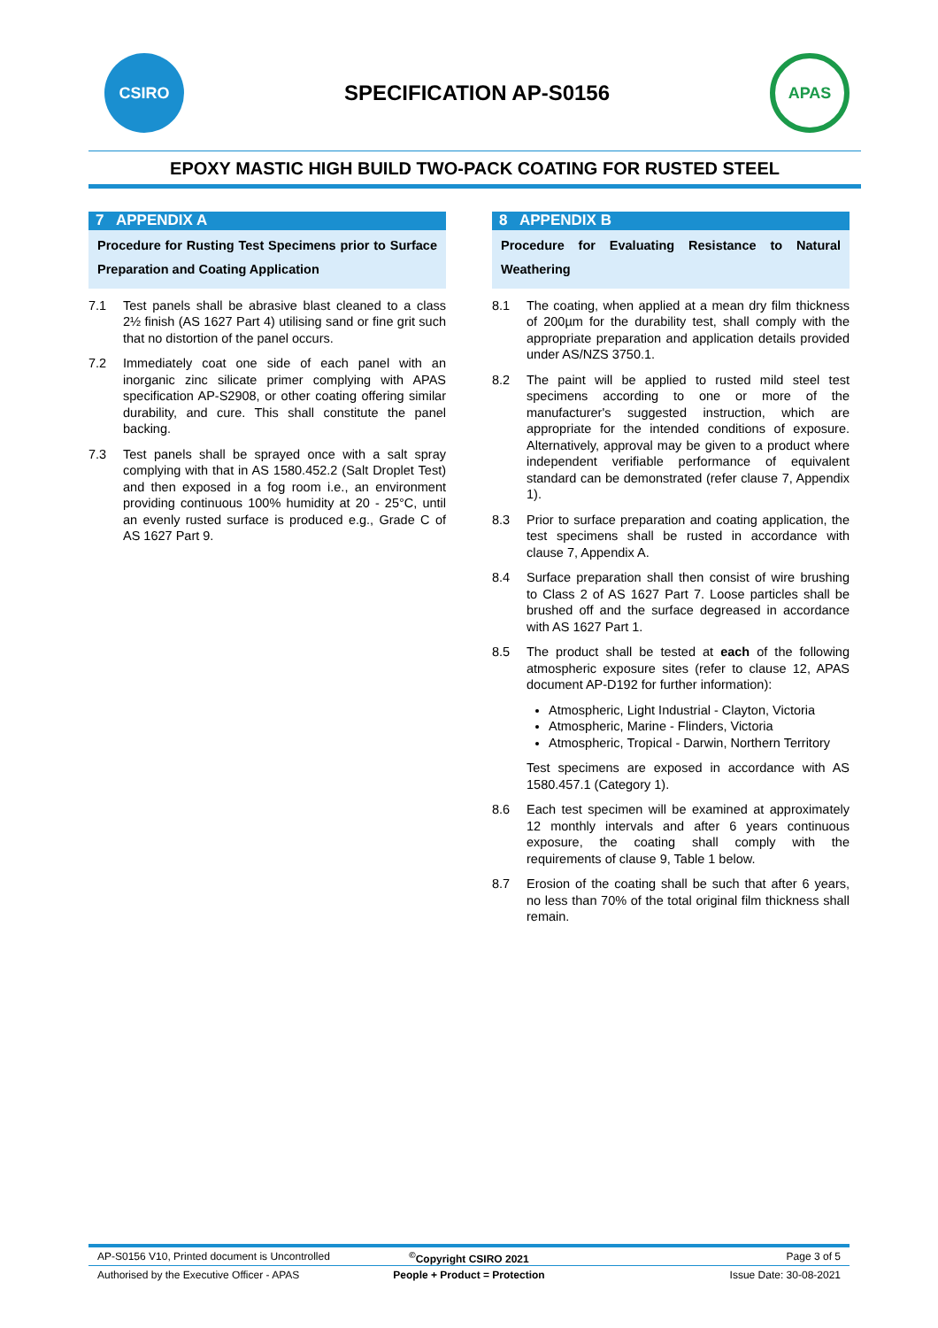CSIRO
SPECIFICATION AP-S0156
APAS
EPOXY MASTIC HIGH BUILD TWO-PACK COATING FOR RUSTED STEEL
7 APPENDIX A
Procedure for Rusting Test Specimens prior to Surface Preparation and Coating Application
7.1 Test panels shall be abrasive blast cleaned to a class 2½ finish (AS 1627 Part 4) utilising sand or fine grit such that no distortion of the panel occurs.
7.2 Immediately coat one side of each panel with an inorganic zinc silicate primer complying with APAS specification AP-S2908, or other coating offering similar durability, and cure. This shall constitute the panel backing.
7.3 Test panels shall be sprayed once with a salt spray complying with that in AS 1580.452.2 (Salt Droplet Test) and then exposed in a fog room i.e., an environment providing continuous 100% humidity at 20 - 25°C, until an evenly rusted surface is produced e.g., Grade C of AS 1627 Part 9.
8 APPENDIX B
Procedure for Evaluating Resistance to Natural Weathering
8.1 The coating, when applied at a mean dry film thickness of 200µm for the durability test, shall comply with the appropriate preparation and application details provided under AS/NZS 3750.1.
8.2 The paint will be applied to rusted mild steel test specimens according to one or more of the manufacturer's suggested instruction, which are appropriate for the intended conditions of exposure. Alternatively, approval may be given to a product where independent verifiable performance of equivalent standard can be demonstrated (refer clause 7, Appendix 1).
8.3 Prior to surface preparation and coating application, the test specimens shall be rusted in accordance with clause 7, Appendix A.
8.4 Surface preparation shall then consist of wire brushing to Class 2 of AS 1627 Part 7. Loose particles shall be brushed off and the surface degreased in accordance with AS 1627 Part 1.
8.5 The product shall be tested at each of the following atmospheric exposure sites (refer to clause 12, APAS document AP-D192 for further information):
Atmospheric, Light Industrial - Clayton, Victoria
Atmospheric, Marine - Flinders, Victoria
Atmospheric, Tropical - Darwin, Northern Territory
Test specimens are exposed in accordance with AS 1580.457.1 (Category 1).
8.6 Each test specimen will be examined at approximately 12 monthly intervals and after 6 years continuous exposure, the coating shall comply with the requirements of clause 9, Table 1 below.
8.7 Erosion of the coating shall be such that after 6 years, no less than 70% of the total original film thickness shall remain.
AP-S0156 V10, Printed document is Uncontrolled
<sup>©</sup>Copyright CSIRO 2021 Page 3 of 5
Authorised by the Executive Officer - APAS
People + Product = Protection Issue Date: 30-08-2021